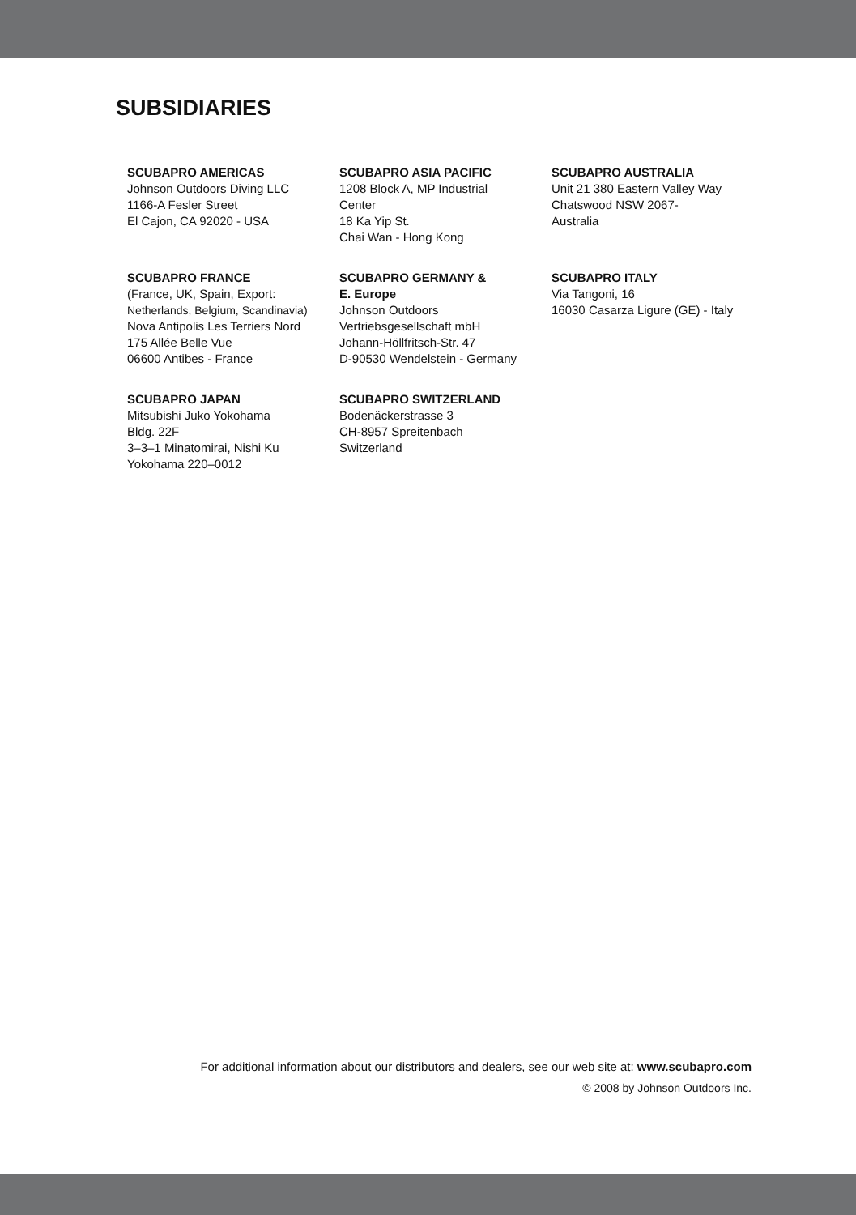SUBSIDIARIES
SCUBAPRO AMERICAS
Johnson Outdoors Diving LLC
1166-A Fesler Street
El Cajon, CA 92020 - USA
SCUBAPRO ASIA PACIFIC
1208 Block A, MP Industrial
Center
18 Ka Yip St.
Chai Wan - Hong Kong
SCUBAPRO AUSTRALIA
Unit 21 380 Eastern Valley Way
Chatswood NSW 2067-
Australia
SCUBAPRO FRANCE
(France, UK, Spain, Export:
Netherlands, Belgium, Scandinavia)
Nova Antipolis Les Terriers Nord
175 Allée Belle Vue
06600 Antibes - France
SCUBAPRO GERMANY &
E. Europe
Johnson Outdoors
Vertriebsgesellschaft mbH
Johann-Höllfritsch-Str. 47
D-90530 Wendelstein - Germany
SCUBAPRO ITALY
Via Tangoni, 16
16030 Casarza Ligure (GE) - Italy
SCUBAPRO JAPAN
Mitsubishi Juko Yokohama
Bldg. 22F
3–3–1 Minatomirai, Nishi Ku
Yokohama 220–0012
SCUBAPRO SWITZERLAND
Bodenäckerstrasse 3
CH-8957 Spreitenbach
Switzerland
For additional information about our distributors and dealers, see our web site at: www.scubapro.com
© 2008 by Johnson Outdoors Inc.